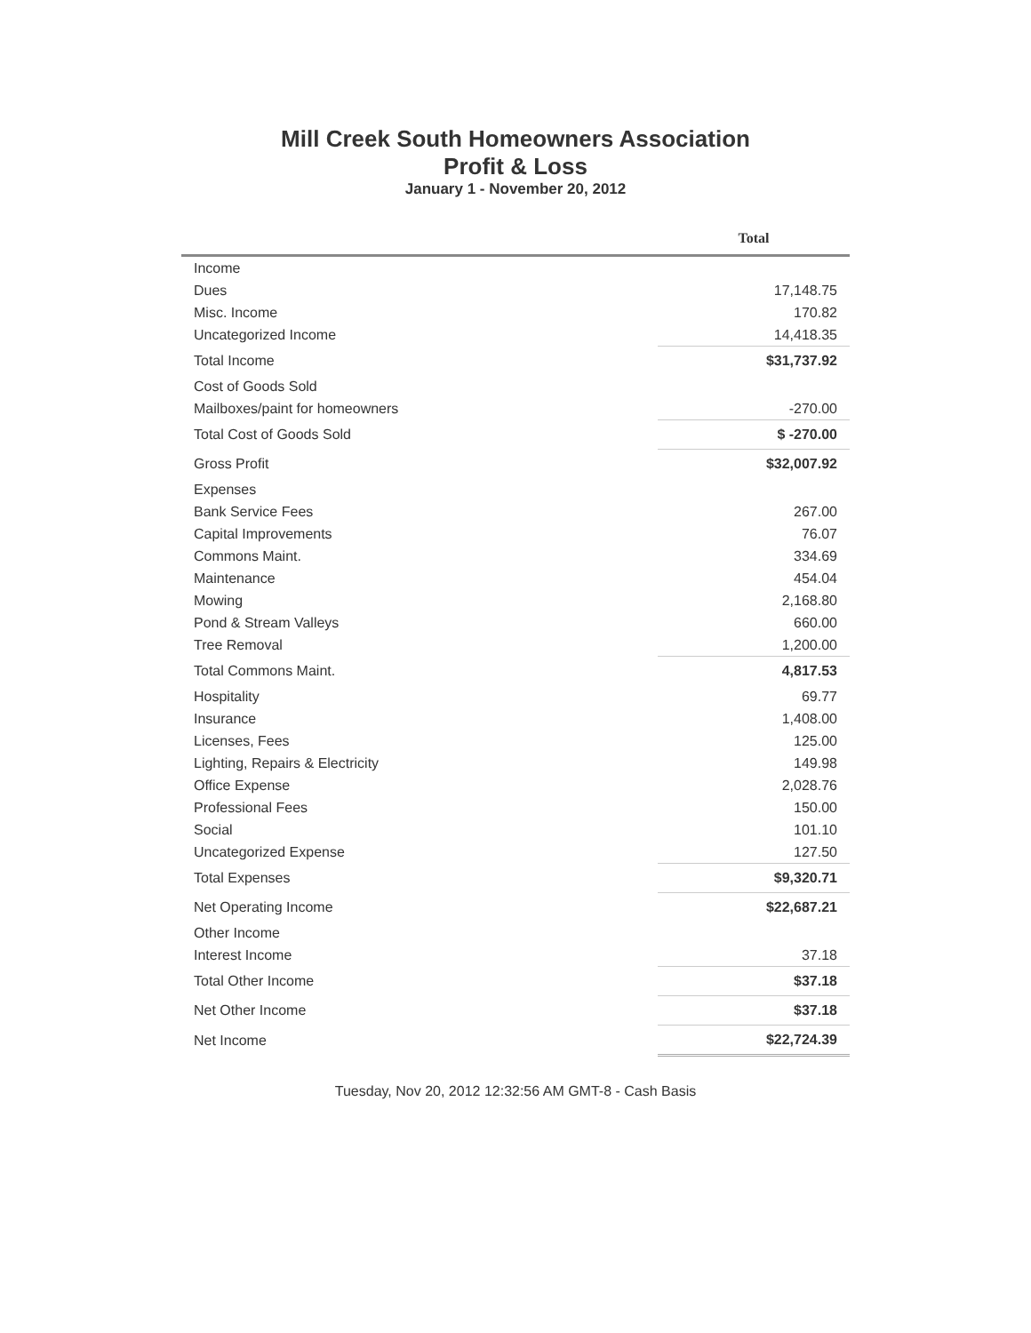Mill Creek South Homeowners Association
Profit & Loss
January 1 - November 20, 2012
| | Total |
| --- | --- |
| Income | |
| Dues | 17,148.75 |
| Misc. Income | 170.82 |
| Uncategorized Income | 14,418.35 |
| Total Income | $31,737.92 |
| Cost of Goods Sold | |
| Mailboxes/paint for homeowners | -270.00 |
| Total Cost of Goods Sold | $ -270.00 |
| Gross Profit | $32,007.92 |
| Expenses | |
| Bank Service Fees | 267.00 |
| Capital Improvements | 76.07 |
| Commons Maint. | 334.69 |
| Maintenance | 454.04 |
| Mowing | 2,168.80 |
| Pond & Stream Valleys | 660.00 |
| Tree Removal | 1,200.00 |
| Total Commons Maint. | 4,817.53 |
| Hospitality | 69.77 |
| Insurance | 1,408.00 |
| Licenses, Fees | 125.00 |
| Lighting, Repairs & Electricity | 149.98 |
| Office Expense | 2,028.76 |
| Professional Fees | 150.00 |
| Social | 101.10 |
| Uncategorized Expense | 127.50 |
| Total Expenses | $9,320.71 |
| Net Operating Income | $22,687.21 |
| Other Income | |
| Interest Income | 37.18 |
| Total Other Income | $37.18 |
| Net Other Income | $37.18 |
| Net Income | $22,724.39 |
Tuesday, Nov 20, 2012 12:32:56 AM GMT-8 - Cash Basis